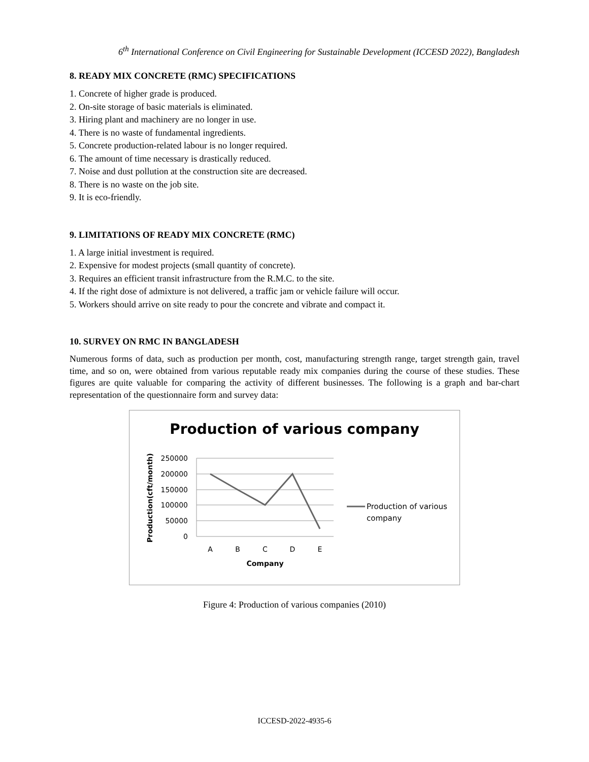6<sup>th</sup> International Conference on Civil Engineering for Sustainable Development (ICCESD 2022), Bangladesh
8. READY MIX CONCRETE (RMC) SPECIFICATIONS
1. Concrete of higher grade is produced.
2. On-site storage of basic materials is eliminated.
3. Hiring plant and machinery are no longer in use.
4. There is no waste of fundamental ingredients.
5. Concrete production-related labour is no longer required.
6. The amount of time necessary is drastically reduced.
7. Noise and dust pollution at the construction site are decreased.
8. There is no waste on the job site.
9. It is eco-friendly.
9. LIMITATIONS OF READY MIX CONCRETE (RMC)
1. A large initial investment is required.
2. Expensive for modest projects (small quantity of concrete).
3. Requires an efficient transit infrastructure from the R.M.C. to the site.
4. If the right dose of admixture is not delivered, a traffic jam or vehicle failure will occur.
5. Workers should arrive on site ready to pour the concrete and vibrate and compact it.
10. SURVEY ON RMC IN BANGLADESH
Numerous forms of data, such as production per month, cost, manufacturing strength range, target strength gain, travel time, and so on, were obtained from various reputable ready mix companies during the course of these studies. These figures are quite valuable for comparing the activity of different businesses. The following is a graph and bar-chart representation of the questionnaire form and survey data:
Production of various company
250000
200000
150000
100000
50000
0
A
B
C
D
E
Company
Production(cft/month)
Production of various
company
Figure 4: Production of various companies (2010)
ICCESD-2022-4935-6